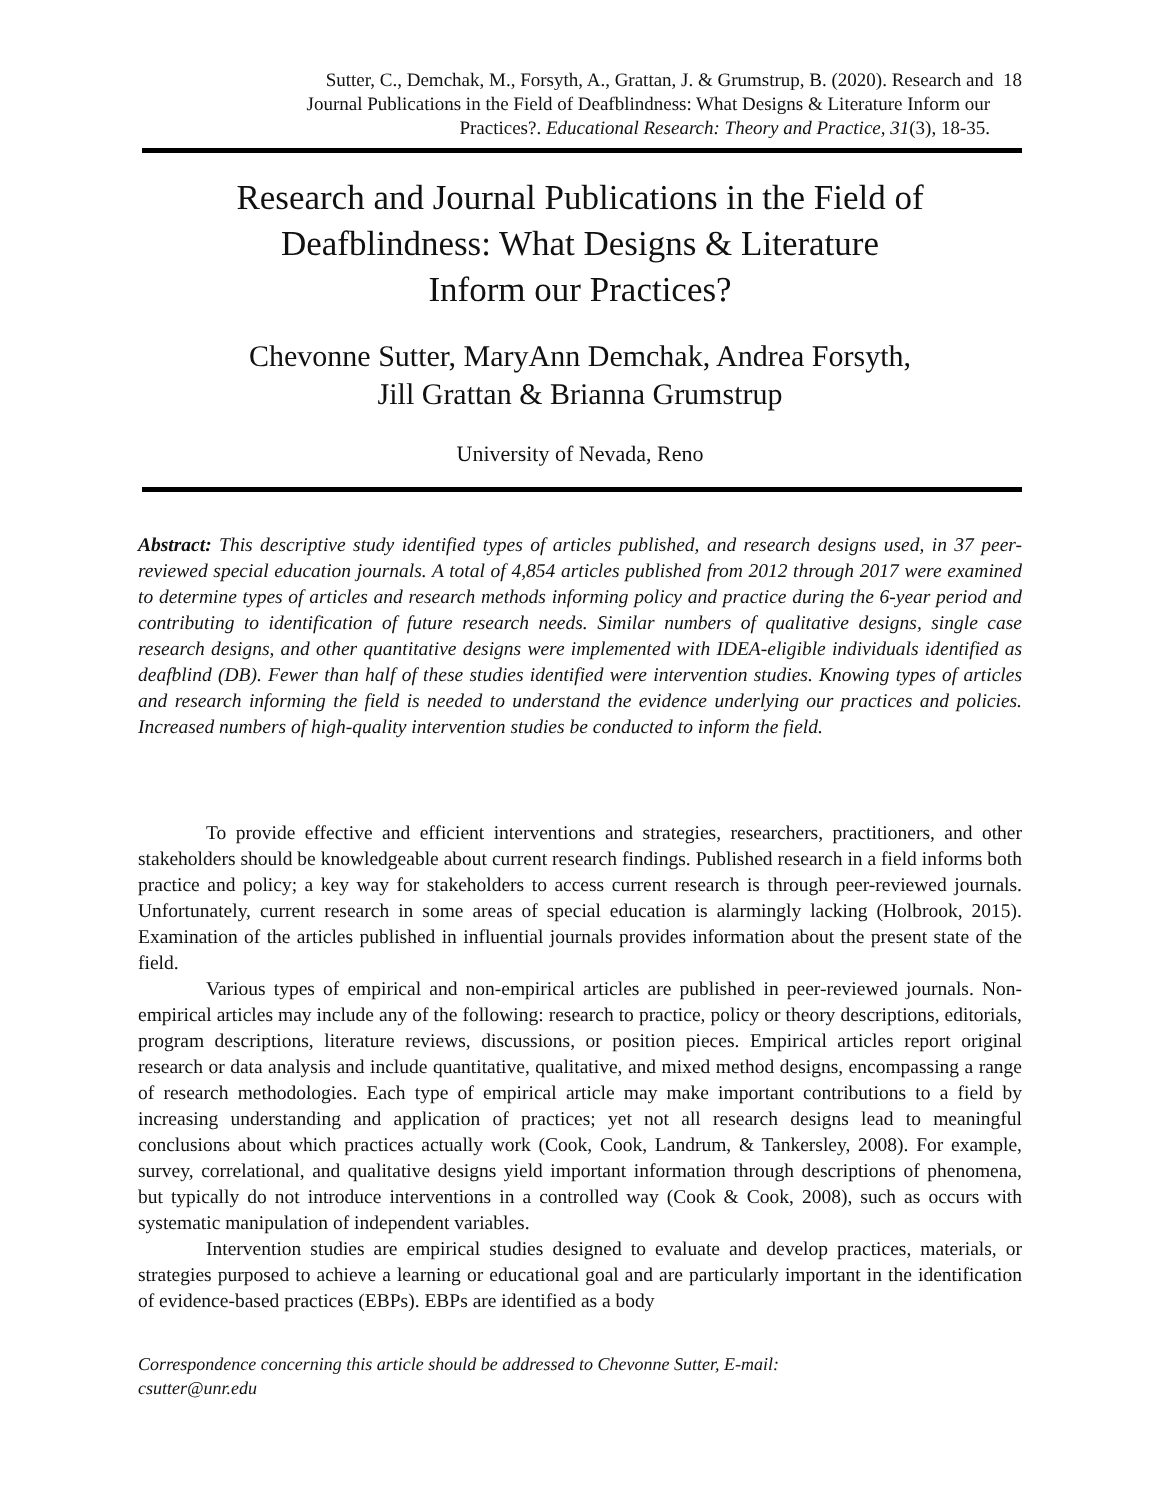Sutter, C., Demchak, M., Forsyth, A., Grattan, J. & Grumstrup, B. (2020). Research and 18
Journal Publications in the Field of Deafblindness: What Designs & Literature Inform our
Practices?. Educational Research: Theory and Practice, 31(3), 18-35.
Research and Journal Publications in the Field of
Deafblindness: What Designs & Literature
Inform our Practices?
Chevonne Sutter, MaryAnn Demchak, Andrea Forsyth,
Jill Grattan & Brianna Grumstrup
University of Nevada, Reno
Abstract: This descriptive study identified types of articles published, and research designs used, in 37 peer-reviewed special education journals. A total of 4,854 articles published from 2012 through 2017 were examined to determine types of articles and research methods informing policy and practice during the 6-year period and contributing to identification of future research needs. Similar numbers of qualitative designs, single case research designs, and other quantitative designs were implemented with IDEA-eligible individuals identified as deafblind (DB). Fewer than half of these studies identified were intervention studies. Knowing types of articles and research informing the field is needed to understand the evidence underlying our practices and policies. Increased numbers of high-quality intervention studies be conducted to inform the field.
To provide effective and efficient interventions and strategies, researchers, practitioners, and other stakeholders should be knowledgeable about current research findings. Published research in a field informs both practice and policy; a key way for stakeholders to access current research is through peer-reviewed journals. Unfortunately, current research in some areas of special education is alarmingly lacking (Holbrook, 2015). Examination of the articles published in influential journals provides information about the present state of the field.
Various types of empirical and non-empirical articles are published in peer-reviewed journals. Non-empirical articles may include any of the following: research to practice, policy or theory descriptions, editorials, program descriptions, literature reviews, discussions, or position pieces. Empirical articles report original research or data analysis and include quantitative, qualitative, and mixed method designs, encompassing a range of research methodologies. Each type of empirical article may make important contributions to a field by increasing understanding and application of practices; yet not all research designs lead to meaningful conclusions about which practices actually work (Cook, Cook, Landrum, & Tankersley, 2008). For example, survey, correlational, and qualitative designs yield important information through descriptions of phenomena, but typically do not introduce interventions in a controlled way (Cook & Cook, 2008), such as occurs with systematic manipulation of independent variables.
Intervention studies are empirical studies designed to evaluate and develop practices, materials, or strategies purposed to achieve a learning or educational goal and are particularly important in the identification of evidence-based practices (EBPs). EBPs are identified as a body
Correspondence concerning this article should be addressed to Chevonne Sutter, E-mail:
csutter@unr.edu